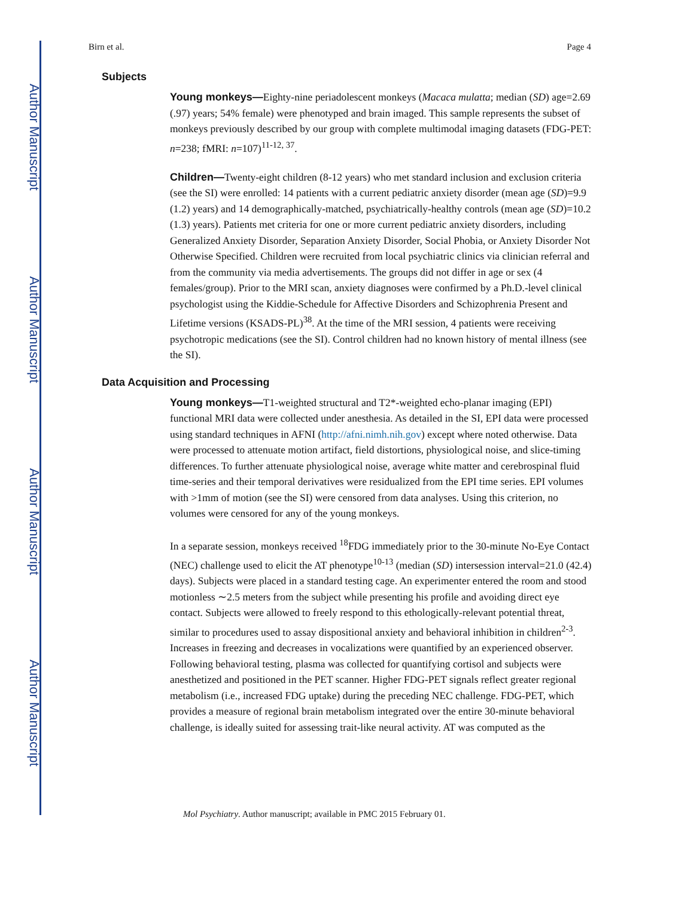Author Manuscript
Author Manuscript
Author Manuscript
Author Manuscript
Birn et al. Page 4
Subjects
Young monkeys—Eighty-nine periadolescent monkeys (Macaca mulatta; median (SD) age=2.69 (.97) years; 54% female) were phenotyped and brain imaged. This sample represents the subset of monkeys previously described by our group with complete multimodal imaging datasets (FDG-PET: n=238; fMRI: n=107)<sup>11-12, 37</sup>.
Children—Twenty-eight children (8-12 years) who met standard inclusion and exclusion criteria (see the SI) were enrolled: 14 patients with a current pediatric anxiety disorder (mean age (SD)=9.9 (1.2) years) and 14 demographically-matched, psychiatrically-healthy controls (mean age (SD)=10.2 (1.3) years). Patients met criteria for one or more current pediatric anxiety disorders, including Generalized Anxiety Disorder, Separation Anxiety Disorder, Social Phobia, or Anxiety Disorder Not Otherwise Specified. Children were recruited from local psychiatric clinics via clinician referral and from the community via media advertisements. The groups did not differ in age or sex (4 females/group). Prior to the MRI scan, anxiety diagnoses were confirmed by a Ph.D.-level clinical psychologist using the Kiddie-Schedule for Affective Disorders and Schizophrenia Present and Lifetime versions (KSADS-PL)<sup>38</sup>. At the time of the MRI session, 4 patients were receiving psychotropic medications (see the SI). Control children had no known history of mental illness (see the SI).
Data Acquisition and Processing
Young monkeys—T1-weighted structural and T2*-weighted echo-planar imaging (EPI) functional MRI data were collected under anesthesia. As detailed in the SI, EPI data were processed using standard techniques in AFNI (http://afni.nimh.nih.gov) except where noted otherwise. Data were processed to attenuate motion artifact, field distortions, physiological noise, and slice-timing differences. To further attenuate physiological noise, average white matter and cerebrospinal fluid time-series and their temporal derivatives were residualized from the EPI time series. EPI volumes with >1mm of motion (see the SI) were censored from data analyses. Using this criterion, no volumes were censored for any of the young monkeys.
In a separate session, monkeys received <sup>18</sup>FDG immediately prior to the 30-minute No-Eye Contact (NEC) challenge used to elicit the AT phenotype<sup>10-13</sup> (median (SD) intersession interval=21.0 (42.4) days). Subjects were placed in a standard testing cage. An experimenter entered the room and stood motionless ∼2.5 meters from the subject while presenting his profile and avoiding direct eye contact. Subjects were allowed to freely respond to this ethologically-relevant potential threat, similar to procedures used to assay dispositional anxiety and behavioral inhibition in children<sup>2-3</sup>. Increases in freezing and decreases in vocalizations were quantified by an experienced observer. Following behavioral testing, plasma was collected for quantifying cortisol and subjects were anesthetized and positioned in the PET scanner. Higher FDG-PET signals reflect greater regional metabolism (i.e., increased FDG uptake) during the preceding NEC challenge. FDG-PET, which provides a measure of regional brain metabolism integrated over the entire 30-minute behavioral challenge, is ideally suited for assessing trait-like neural activity. AT was computed as the
Mol Psychiatry. Author manuscript; available in PMC 2015 February 01.